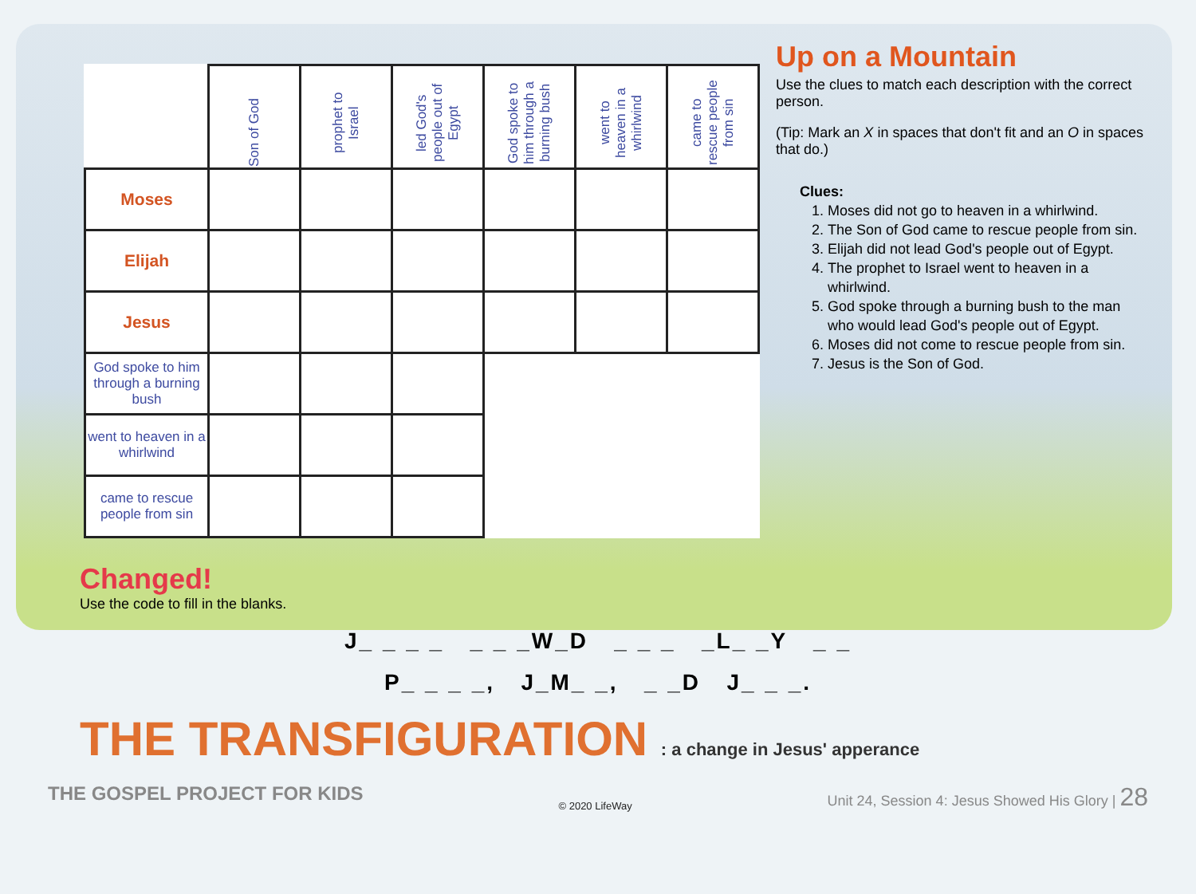| | Son of God | prophet to Israel | led God's people out of Egypt | God spoke to him through a burning bush | went to heaven in a whirlwind | came to rescue people from sin |
| --- | --- | --- | --- | --- | --- | --- |
| Moses | | | | | | |
| Elijah | | | | | | |
| Jesus | | | | | | |
| God spoke to him through a burning bush | | | | | | |
| went to heaven in a whirlwind | | | | | | |
| came to rescue people from sin | | | | | | |
Up on a Mountain
Use the clues to match each description with the correct person.
(Tip: Mark an X in spaces that don't fit and an O in spaces that do.)
Clues:
1. Moses did not go to heaven in a whirlwind.
2. The Son of God came to rescue people from sin.
3. Elijah did not lead God's people out of Egypt.
4. The prophet to Israel went to heaven in a whirlwind.
5. God spoke through a burning bush to the man who would lead God's people out of Egypt.
6. Moses did not come to rescue people from sin.
7. Jesus is the Son of God.
Changed!
Use the code to fill in the blanks.
J_ _ _ _ _ _ _W_D _ _ _ _L_ _Y _ _
P_ _ _ _, J_M_ _, _ _D J_ _ _.
THE TRANSFIGURATION : a change in Jesus' apperance
THE GOSPEL PROJECT FOR KIDS
© 2020 LifeWay
Unit 24, Session 4: Jesus Showed His Glory | 28